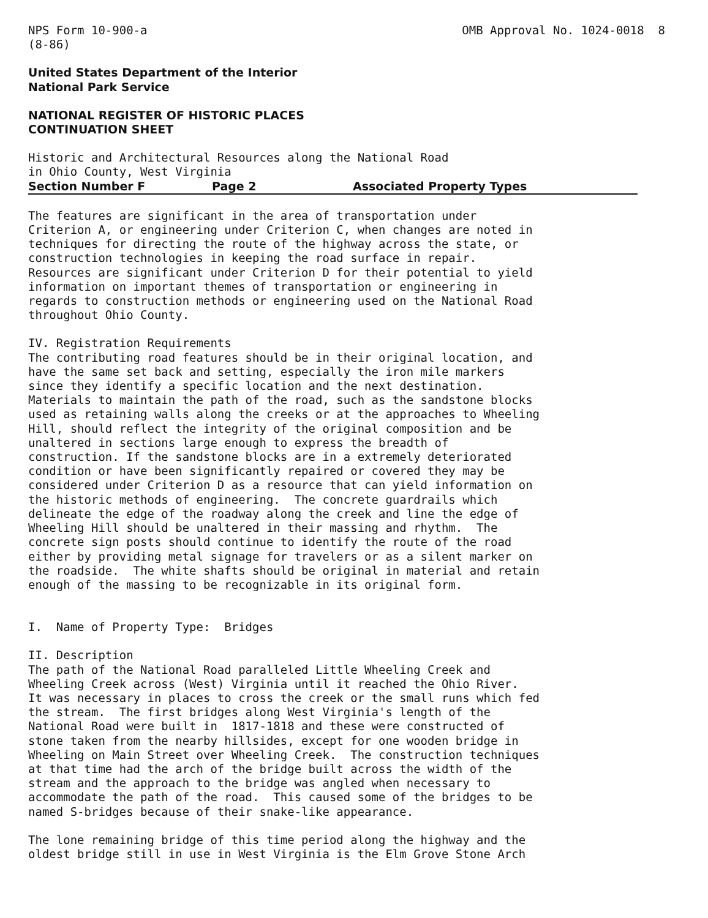NPS Form 10-900-a (8-86)
OMB Approval No. 1024-0018 8
United States Department of the Interior National Park Service
NATIONAL REGISTER OF HISTORIC PLACES CONTINUATION SHEET
Historic and Architectural Resources along the National Road in Ohio County, West Virginia
Section Number F Page 2 Associated Property Types
The features are significant in the area of transportation under Criterion A, or engineering under Criterion C, when changes are noted in techniques for directing the route of the highway across the state, or construction technologies in keeping the road surface in repair. Resources are significant under Criterion D for their potential to yield information on important themes of transportation or engineering in regards to construction methods or engineering used on the National Road throughout Ohio County.
IV. Registration Requirements The contributing road features should be in their original location, and have the same set back and setting, especially the iron mile markers since they identify a specific location and the next destination. Materials to maintain the path of the road, such as the sandstone blocks used as retaining walls along the creeks or at the approaches to Wheeling Hill, should reflect the integrity of the original composition and be unaltered in sections large enough to express the breadth of construction. If the sandstone blocks are in a extremely deteriorated condition or have been significantly repaired or covered they may be considered under Criterion D as a resource that can yield information on the historic methods of engineering. The concrete guardrails which delineate the edge of the roadway along the creek and line the edge of Wheeling Hill should be unaltered in their massing and rhythm. The concrete sign posts should continue to identify the route of the road either by providing metal signage for travelers or as a silent marker on the roadside. The white shafts should be original in material and retain enough of the massing to be recognizable in its original form.
I. Name of Property Type: Bridges
II. Description The path of the National Road paralleled Little Wheeling Creek and Wheeling Creek across (West) Virginia until it reached the Ohio River. It was necessary in places to cross the creek or the small runs which fed the stream. The first bridges along West Virginia's length of the National Road were built in 1817-1818 and these were constructed of stone taken from the nearby hillsides, except for one wooden bridge in Wheeling on Main Street over Wheeling Creek. The construction techniques at that time had the arch of the bridge built across the width of the stream and the approach to the bridge was angled when necessary to accommodate the path of the road. This caused some of the bridges to be named S-bridges because of their snake-like appearance.
The lone remaining bridge of this time period along the highway and the oldest bridge still in use in West Virginia is the Elm Grove Stone Arch